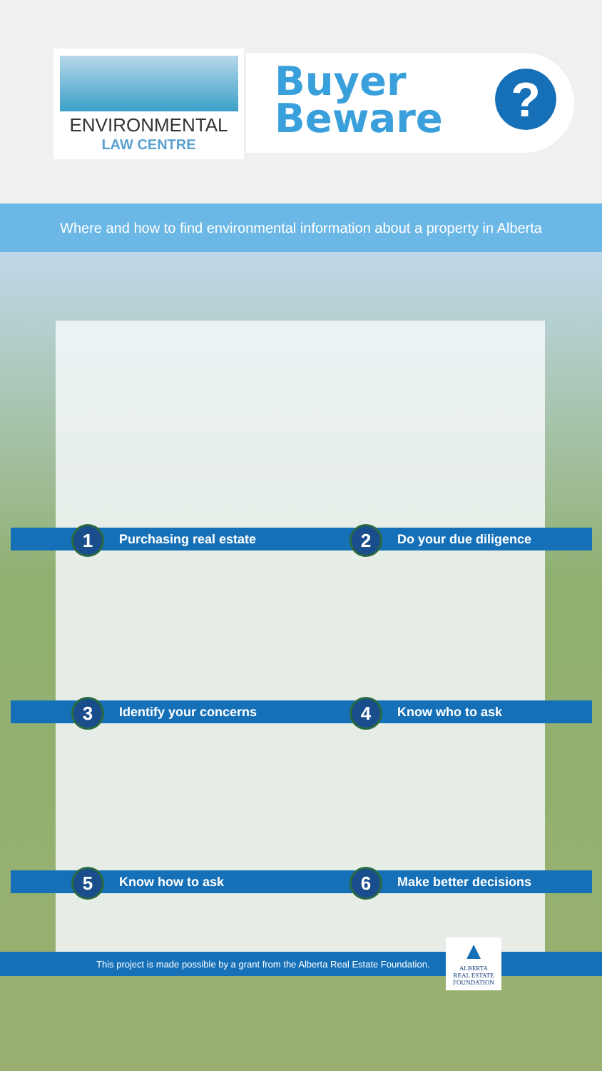ENVIRONMENTAL
LAW CENTRE
Buyer
Beware
?
Where and how to find environmental information about a property in Alberta
1 Purchasing real estate 2 Do your due diligence
3 Identify your concerns 4 Know who to ask
5 Know how to ask 6 Make better decisions
This project is made possible by a grant from the Alberta Real Estate Foundation.
▲
ALBERTA
REAL ESTATE
FOUNDATION